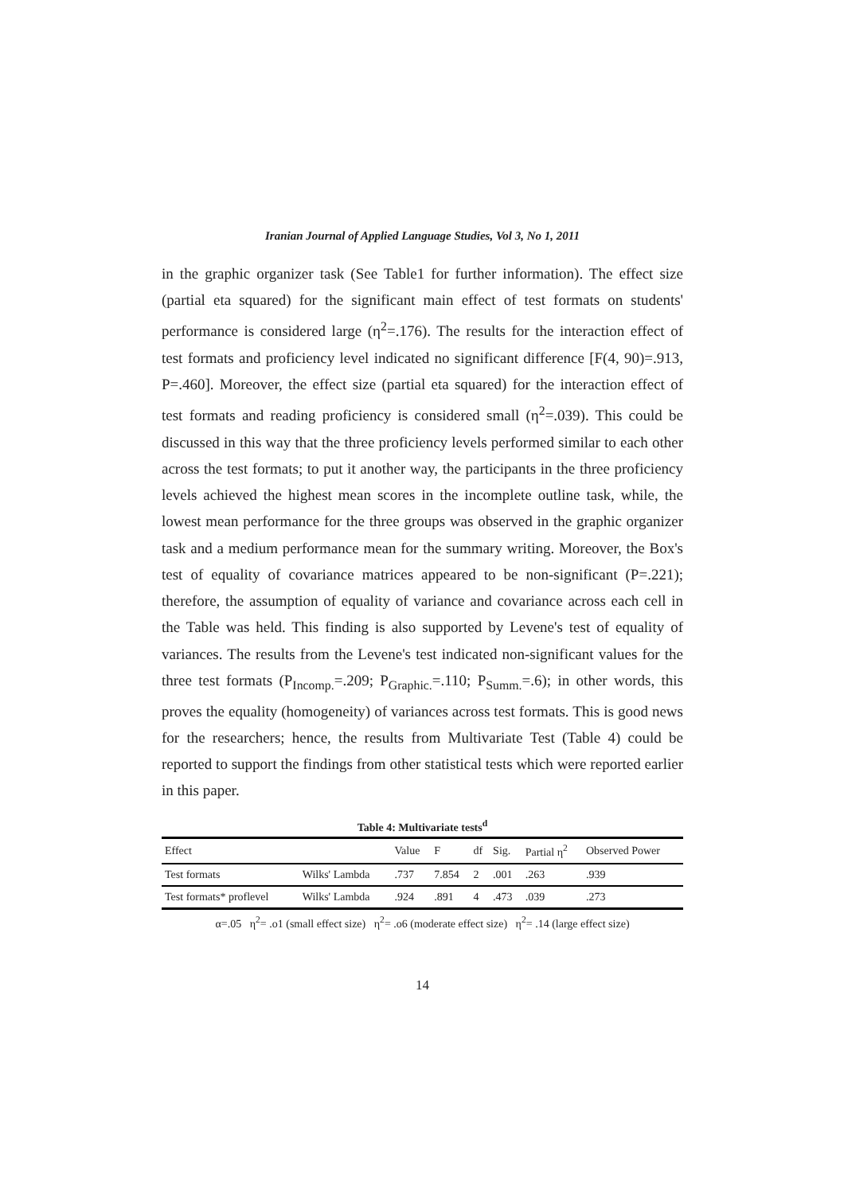Iranian Journal of Applied Language Studies, Vol 3, No 1, 2011
in the graphic organizer task (See Table1 for further information). The effect size (partial eta squared) for the significant main effect of test formats on students' performance is considered large (η<sup>2</sup>=.176). The results for the interaction effect of test formats and proficiency level indicated no significant difference [F(4, 90)=.913, P=.460]. Moreover, the effect size (partial eta squared) for the interaction effect of test formats and reading proficiency is considered small (η<sup>2</sup>=.039). This could be discussed in this way that the three proficiency levels performed similar to each other across the test formats; to put it another way, the participants in the three proficiency levels achieved the highest mean scores in the incomplete outline task, while, the lowest mean performance for the three groups was observed in the graphic organizer task and a medium performance mean for the summary writing. Moreover, the Box's test of equality of covariance matrices appeared to be non-significant (P=.221); therefore, the assumption of equality of variance and covariance across each cell in the Table was held. This finding is also supported by Levene's test of equality of variances. The results from the Levene's test indicated non-significant values for the three test formats (P<sub>Incomp.</sub>=.209; P<sub>Graphic.</sub>=.110; P<sub>Summ.</sub>=.6); in other words, this proves the equality (homogeneity) of variances across test formats. This is good news for the researchers; hence, the results from Multivariate Test (Table 4) could be reported to support the findings from other statistical tests which were reported earlier in this paper.
Table 4: Multivariate tests<sup>d</sup>
| Effect | | Value | F | df | Sig. | Partial η<sup>2</sup> | Observed Power |
| --- | --- | --- | --- | --- | --- | --- | --- |
| Test formats | Wilks' Lambda | .737 | 7.854 | 2 | .001 | .263 | .939 |
| Test formats* proflevel | Wilks' Lambda | .924 | .891 | 4 | .473 | .039 | .273 |
α=.05 η<sup>2</sup>= .o1 (small effect size) η<sup>2</sup>= .o6 (moderate effect size) η<sup>2</sup>= .14 (large effect size)
14